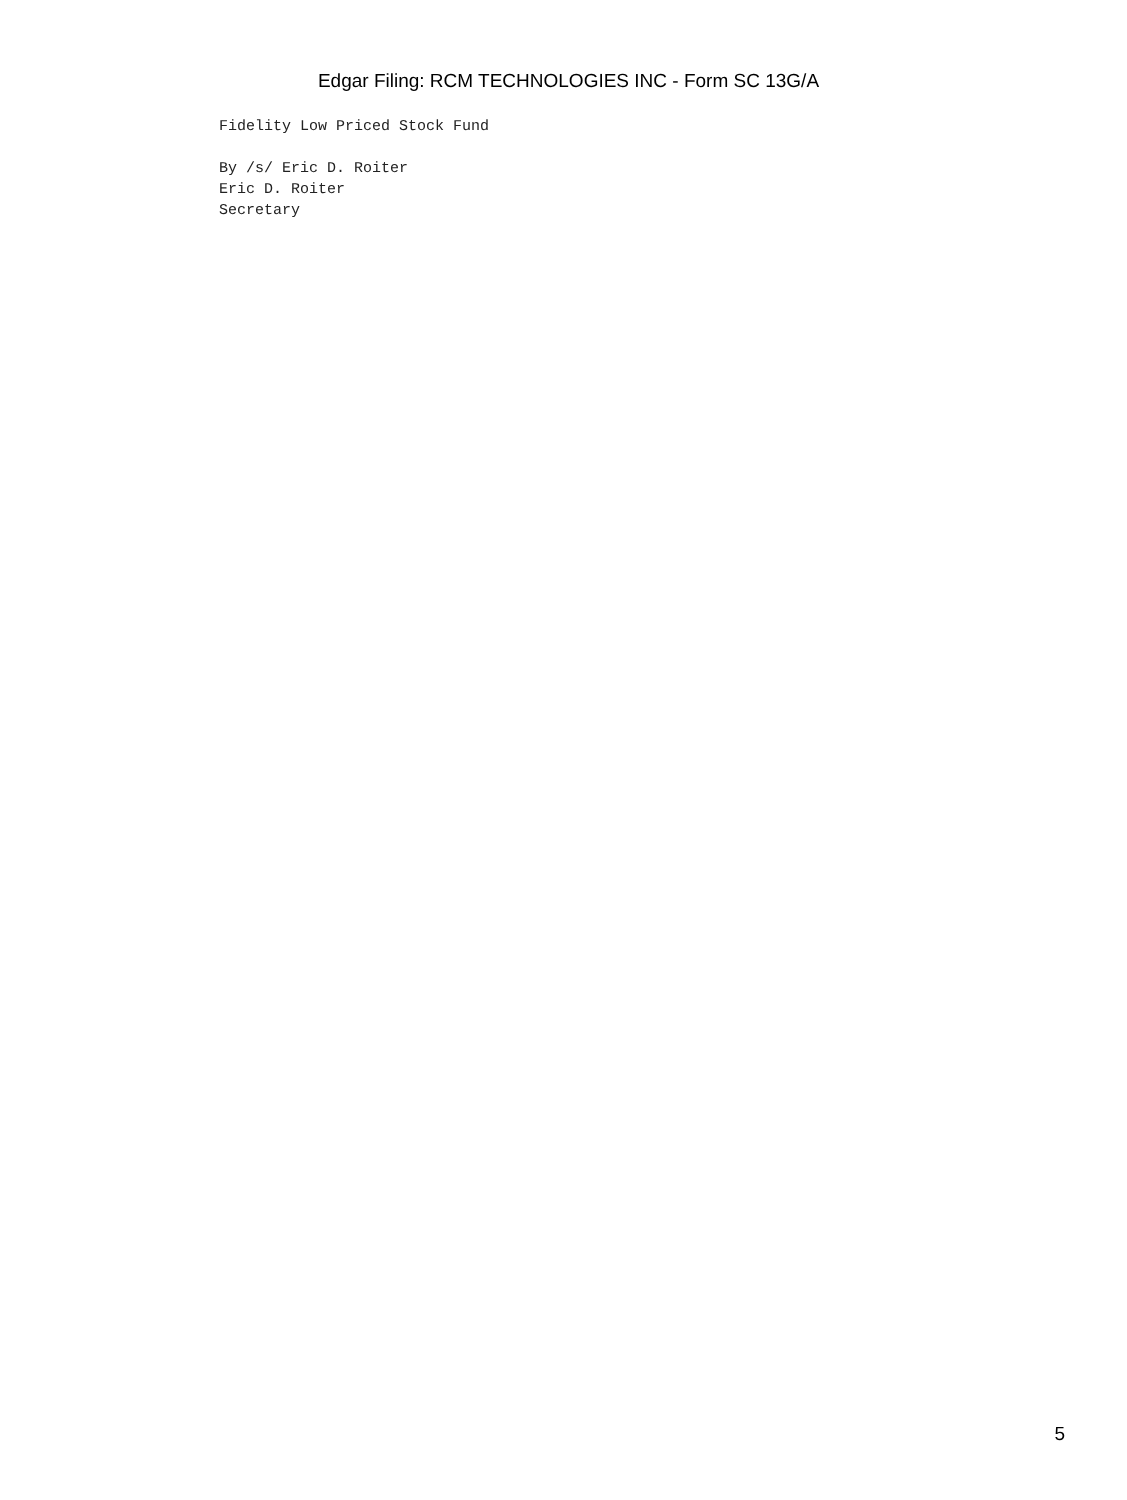Edgar Filing: RCM TECHNOLOGIES INC - Form SC 13G/A
Fidelity Low Priced Stock Fund By /s/ Eric D. Roiter Eric D. Roiter Secretary
5